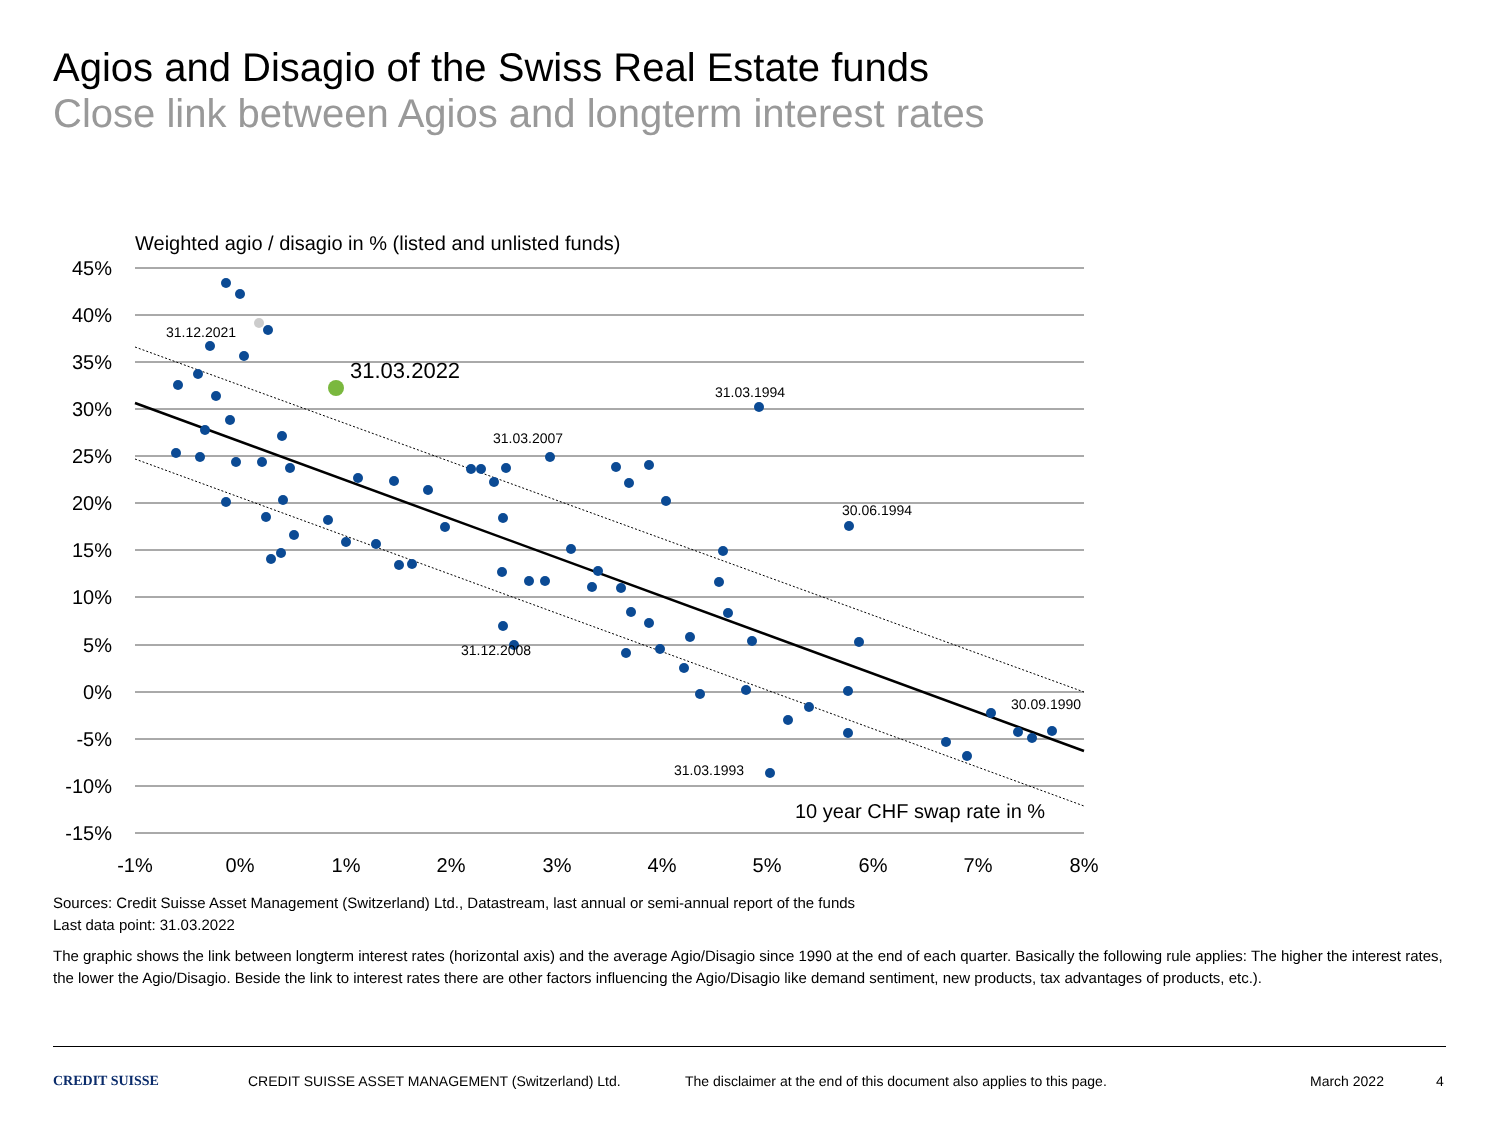Agios and Disagio of the Swiss Real Estate funds
Close link between Agios and longterm interest rates
Weighted agio / disagio in % (listed and unlisted funds)
45%
40%
35%
30%
25%
20%
15%
10%
5%
0%
-5%
-10%
-15%
-1%
0%
1%
2%
3%
4%
5%
6%
7%
8%
31.12.2021
31.03.1994
31.03.2007
30.06.1994
31.12.2008
30.09.1990
31.03.1993
31.03.2022
10 year CHF swap rate in %
Sources: Credit Suisse Asset Management (Switzerland) Ltd., Datastream, last annual or semi-annual report of the funds
Last data point: 31.03.2022
The graphic shows the link between longterm interest rates (horizontal axis) and the average Agio/Disagio since 1990 at the end of each quarter. Basically the following rule applies: The higher the interest rates, the lower the Agio/Disagio. Beside the link to interest rates there are other factors influencing the Agio/Disagio like demand sentiment, new products, tax advantages of products, etc.).
CREDIT SUISSE CREDIT SUISSE ASSET MANAGEMENT (Switzerland) Ltd. The disclaimer at the end of this document also applies to this page. March 2022 4